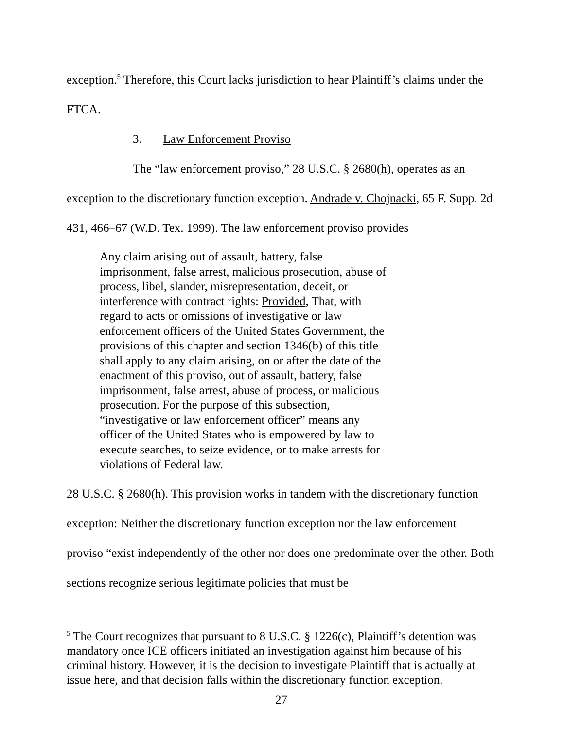exception.<sup>5</sup> Therefore, this Court lacks jurisdiction to hear Plaintiff’s claims under the FTCA.
3. Law Enforcement Proviso
The “law enforcement proviso,” 28 U.S.C. § 2680(h), operates as an
exception to the discretionary function exception. Andrade v. Chojnacki, 65 F. Supp. 2d 431, 466–67 (W.D. Tex. 1999). The law enforcement proviso provides
Any claim arising out of assault, battery, false imprisonment, false arrest, malicious prosecution, abuse of process, libel, slander, misrepresentation, deceit, or interference with contract rights: Provided, That, with regard to acts or omissions of investigative or law enforcement officers of the United States Government, the provisions of this chapter and section 1346(b) of this title shall apply to any claim arising, on or after the date of the enactment of this proviso, out of assault, battery, false imprisonment, false arrest, abuse of process, or malicious prosecution. For the purpose of this subsection, “investigative or law enforcement officer” means any officer of the United States who is empowered by law to execute searches, to seize evidence, or to make arrests for violations of Federal law.
28 U.S.C. § 2680(h). This provision works in tandem with the discretionary function exception: Neither the discretionary function exception nor the law enforcement proviso “exist independently of the other nor does one predominate over the other. Both sections recognize serious legitimate policies that must be
<sup>5</sup> The Court recognizes that pursuant to 8 U.S.C. § 1226(c), Plaintiff’s detention was mandatory once ICE officers initiated an investigation against him because of his criminal history. However, it is the decision to investigate Plaintiff that is actually at issue here, and that decision falls within the discretionary function exception.
27